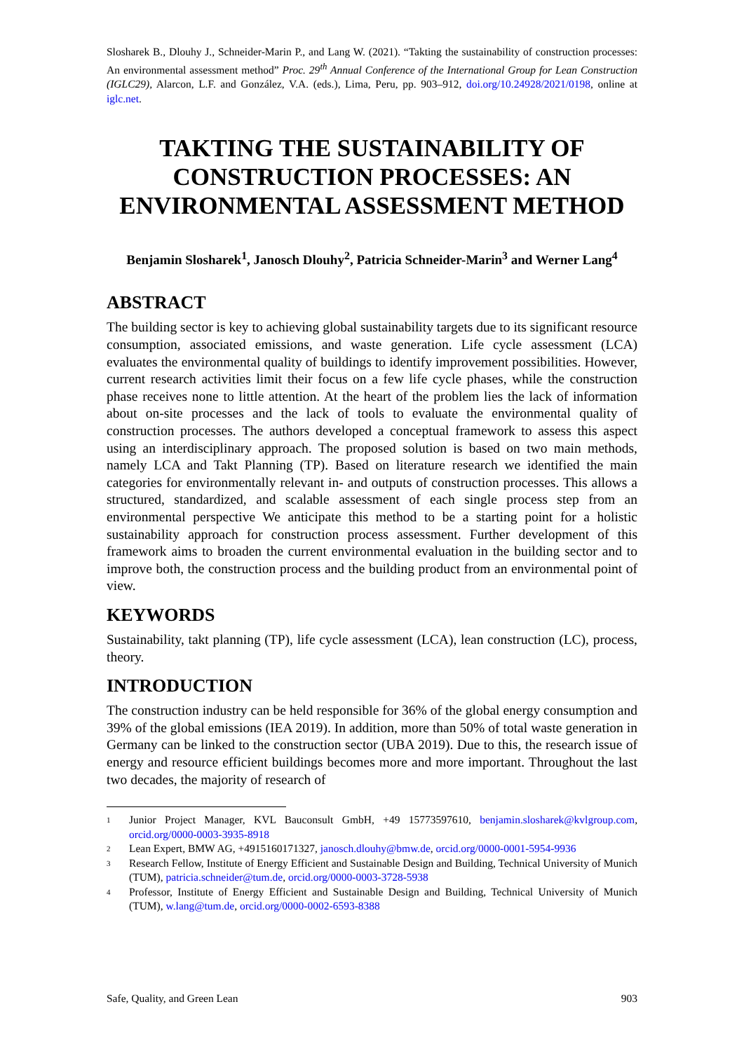Slosharek B., Dlouhy J., Schneider-Marin P., and Lang W. (2021). “Takting the sustainability of construction processes: An environmental assessment method” Proc. 29<sup>th</sup> Annual Conference of the International Group for Lean Construction (IGLC29), Alarcon, L.F. and González, V.A. (eds.), Lima, Peru, pp. 903–912, doi.org/10.24928/2021/0198, online at iglc.net.
TAKTING THE SUSTAINABILITY OF CONSTRUCTION PROCESSES: AN ENVIRONMENTAL ASSESSMENT METHOD
Benjamin Slosharek<sup>1</sup>, Janosch Dlouhy<sup>2</sup>, Patricia Schneider-Marin<sup>3</sup> and Werner Lang<sup>4</sup>
ABSTRACT
The building sector is key to achieving global sustainability targets due to its significant resource consumption, associated emissions, and waste generation. Life cycle assessment (LCA) evaluates the environmental quality of buildings to identify improvement possibilities. However, current research activities limit their focus on a few life cycle phases, while the construction phase receives none to little attention. At the heart of the problem lies the lack of information about on-site processes and the lack of tools to evaluate the environmental quality of construction processes. The authors developed a conceptual framework to assess this aspect using an interdisciplinary approach. The proposed solution is based on two main methods, namely LCA and Takt Planning (TP). Based on literature research we identified the main categories for environmentally relevant in- and outputs of construction processes. This allows a structured, standardized, and scalable assessment of each single process step from an environmental perspective We anticipate this method to be a starting point for a holistic sustainability approach for construction process assessment. Further development of this framework aims to broaden the current environmental evaluation in the building sector and to improve both, the construction process and the building product from an environmental point of view.
KEYWORDS
Sustainability, takt planning (TP), life cycle assessment (LCA), lean construction (LC), process, theory.
INTRODUCTION
The construction industry can be held responsible for 36% of the global energy consumption and 39% of the global emissions (IEA 2019). In addition, more than 50% of total waste generation in Germany can be linked to the construction sector (UBA 2019). Due to this, the research issue of energy and resource efficient buildings becomes more and more important. Throughout the last two decades, the majority of research of
1 Junior Project Manager, KVL Bauconsult GmbH, +49 15773597610, benjamin.slosharek@kvlgroup.com, orcid.org/0000-0003-3935-8918
2 Lean Expert, BMW AG, +4915160171327, janosch.dlouhy@bmw.de, orcid.org/0000-0001-5954-9936
3 Research Fellow, Institute of Energy Efficient and Sustainable Design and Building, Technical University of Munich (TUM), patricia.schneider@tum.de, orcid.org/0000-0003-3728-5938
4 Professor, Institute of Energy Efficient and Sustainable Design and Building, Technical University of Munich (TUM), w.lang@tum.de, orcid.org/0000-0002-6593-8388
Safe, Quality, and Green Lean 903